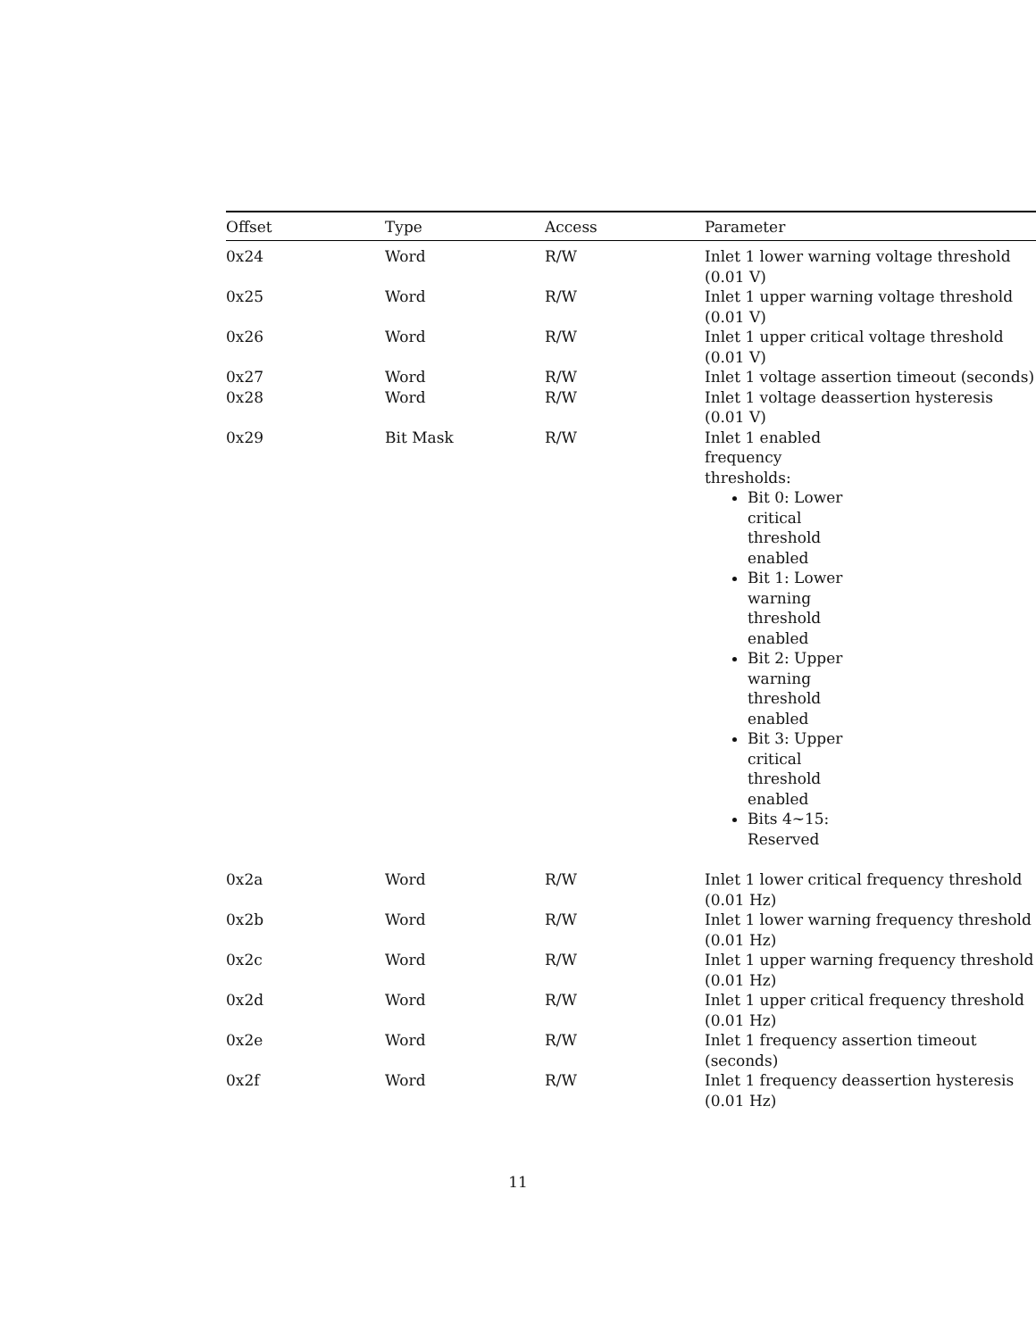| Offset | Type | Access | Parameter |
| --- | --- | --- | --- |
| 0x24 | Word | R/W | Inlet 1 lower warning voltage threshold (0.01 V) |
| 0x25 | Word | R/W | Inlet 1 upper warning voltage threshold (0.01 V) |
| 0x26 | Word | R/W | Inlet 1 upper critical voltage threshold (0.01 V) |
| 0x27 | Word | R/W | Inlet 1 voltage assertion timeout (seconds) |
| 0x28 | Word | R/W | Inlet 1 voltage deassertion hysteresis (0.01 V) |
| 0x29 | Bit Mask | R/W | Inlet 1 enabled frequency thresholds: Bit 0: Lower critical threshold enabled Bit 1: Lower warning threshold enabled Bit 2: Upper warning threshold enabled Bit 3: Upper critical threshold enabled Bits 4~15: Reserved |
| 0x2a | Word | R/W | Inlet 1 lower critical frequency threshold (0.01 Hz) |
| 0x2b | Word | R/W | Inlet 1 lower warning frequency threshold (0.01 Hz) |
| 0x2c | Word | R/W | Inlet 1 upper warning frequency threshold (0.01 Hz) |
| 0x2d | Word | R/W | Inlet 1 upper critical frequency threshold (0.01 Hz) |
| 0x2e | Word | R/W | Inlet 1 frequency assertion timeout (seconds) |
| 0x2f | Word | R/W | Inlet 1 frequency deassertion hysteresis (0.01 Hz) |
11